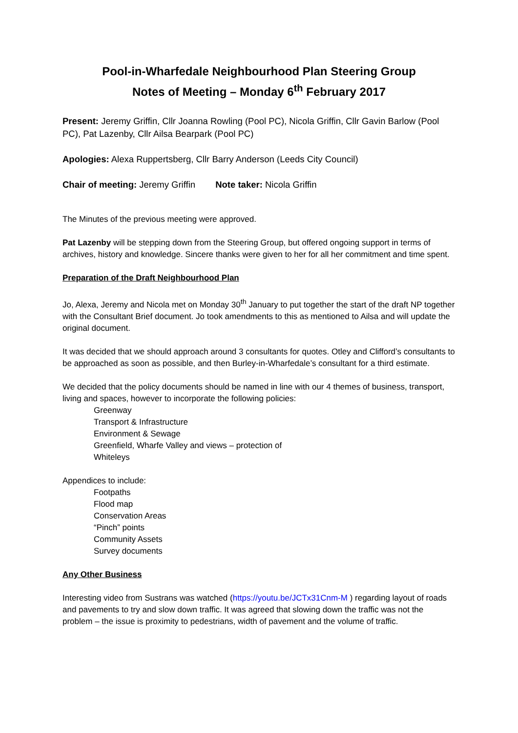Pool-in-Wharfedale Neighbourhood Plan Steering Group
Notes of Meeting – Monday 6<sup>th</sup> February 2017
Present: Jeremy Griffin, Cllr Joanna Rowling (Pool PC), Nicola Griffin, Cllr Gavin Barlow (Pool PC), Pat Lazenby, Cllr Ailsa Bearpark (Pool PC)
Apologies: Alexa Ruppertsberg, Cllr Barry Anderson (Leeds City Council)
Chair of meeting: Jeremy Griffin Note taker: Nicola Griffin
The Minutes of the previous meeting were approved.
Pat Lazenby will be stepping down from the Steering Group, but offered ongoing support in terms of archives, history and knowledge. Sincere thanks were given to her for all her commitment and time spent.
Preparation of the Draft Neighbourhood Plan
Jo, Alexa, Jeremy and Nicola met on Monday 30<sup>th</sup> January to put together the start of the draft NP together with the Consultant Brief document. Jo took amendments to this as mentioned to Ailsa and will update the original document.
It was decided that we should approach around 3 consultants for quotes. Otley and Clifford’s consultants to be approached as soon as possible, and then Burley-in-Wharfedale’s consultant for a third estimate.
We decided that the policy documents should be named in line with our 4 themes of business, transport, living and spaces, however to incorporate the following policies:
Greenway
Transport & Infrastructure
Environment & Sewage
Greenfield, Wharfe Valley and views – protection of
Whiteleys
Appendices to include:
Footpaths
Flood map
Conservation Areas
“Pinch” points
Community Assets
Survey documents
Any Other Business
Interesting video from Sustrans was watched (https://youtu.be/JCTx31Cnm-M ) regarding layout of roads and pavements to try and slow down traffic. It was agreed that slowing down the traffic was not the problem – the issue is proximity to pedestrians, width of pavement and the volume of traffic.